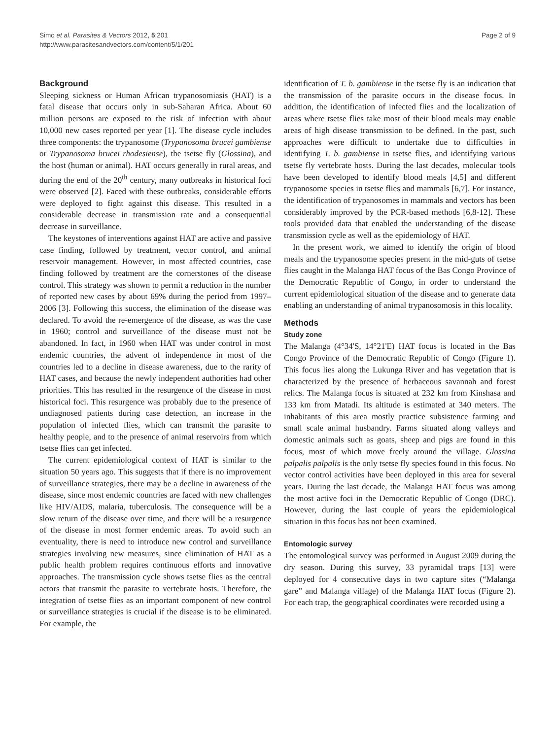Simo et al. Parasites & Vectors 2012, 5:201
http://www.parasitesandvectors.com/content/5/1/201
Page 2 of 9
Background
Sleeping sickness or Human African trypanosomiasis (HAT) is a fatal disease that occurs only in sub-Saharan Africa. About 60 million persons are exposed to the risk of infection with about 10,000 new cases reported per year [1]. The disease cycle includes three components: the trypanosome (Trypanosoma brucei gambiense or Trypanosoma brucei rhodesiense), the tsetse fly (Glossina), and the host (human or animal). HAT occurs generally in rural areas, and during the end of the 20<sup>th</sup> century, many outbreaks in historical foci were observed [2]. Faced with these outbreaks, considerable efforts were deployed to fight against this disease. This resulted in a considerable decrease in transmission rate and a consequential decrease in surveillance.
The keystones of interventions against HAT are active and passive case finding, followed by treatment, vector control, and animal reservoir management. However, in most affected countries, case finding followed by treatment are the cornerstones of the disease control. This strategy was shown to permit a reduction in the number of reported new cases by about 69% during the period from 1997–2006 [3]. Following this success, the elimination of the disease was declared. To avoid the re-emergence of the disease, as was the case in 1960; control and surveillance of the disease must not be abandoned. In fact, in 1960 when HAT was under control in most endemic countries, the advent of independence in most of the countries led to a decline in disease awareness, due to the rarity of HAT cases, and because the newly independent authorities had other priorities. This has resulted in the resurgence of the disease in most historical foci. This resurgence was probably due to the presence of undiagnosed patients during case detection, an increase in the population of infected flies, which can transmit the parasite to healthy people, and to the presence of animal reservoirs from which tsetse flies can get infected.
The current epidemiological context of HAT is similar to the situation 50 years ago. This suggests that if there is no improvement of surveillance strategies, there may be a decline in awareness of the disease, since most endemic countries are faced with new challenges like HIV/AIDS, malaria, tuberculosis. The consequence will be a slow return of the disease over time, and there will be a resurgence of the disease in most former endemic areas. To avoid such an eventuality, there is need to introduce new control and surveillance strategies involving new measures, since elimination of HAT as a public health problem requires continuous efforts and innovative approaches. The transmission cycle shows tsetse flies as the central actors that transmit the parasite to vertebrate hosts. Therefore, the integration of tsetse flies as an important component of new control or surveillance strategies is crucial if the disease is to be eliminated. For example, the
identification of T. b. gambiense in the tsetse fly is an indication that the transmission of the parasite occurs in the disease focus. In addition, the identification of infected flies and the localization of areas where tsetse flies take most of their blood meals may enable areas of high disease transmission to be defined. In the past, such approaches were difficult to undertake due to difficulties in identifying T. b. gambiense in tsetse flies, and identifying various tsetse fly vertebrate hosts. During the last decades, molecular tools have been developed to identify blood meals [4,5] and different trypanosome species in tsetse flies and mammals [6,7]. For instance, the identification of trypanosomes in mammals and vectors has been considerably improved by the PCR-based methods [6,8-12]. These tools provided data that enabled the understanding of the disease transmission cycle as well as the epidemiology of HAT.
In the present work, we aimed to identify the origin of blood meals and the trypanosome species present in the mid-guts of tsetse flies caught in the Malanga HAT focus of the Bas Congo Province of the Democratic Republic of Congo, in order to understand the current epidemiological situation of the disease and to generate data enabling an understanding of animal trypanosomosis in this locality.
Methods
Study zone
The Malanga (4°34'S, 14°21'E) HAT focus is located in the Bas Congo Province of the Democratic Republic of Congo (Figure 1). This focus lies along the Lukunga River and has vegetation that is characterized by the presence of herbaceous savannah and forest relics. The Malanga focus is situated at 232 km from Kinshasa and 133 km from Matadi. Its altitude is estimated at 340 meters. The inhabitants of this area mostly practice subsistence farming and small scale animal husbandry. Farms situated along valleys and domestic animals such as goats, sheep and pigs are found in this focus, most of which move freely around the village. Glossina palpalis palpalis is the only tsetse fly species found in this focus. No vector control activities have been deployed in this area for several years. During the last decade, the Malanga HAT focus was among the most active foci in the Democratic Republic of Congo (DRC). However, during the last couple of years the epidemiological situation in this focus has not been examined.
Entomologic survey
The entomological survey was performed in August 2009 during the dry season. During this survey, 33 pyramidal traps [13] were deployed for 4 consecutive days in two capture sites (“Malanga gare” and Malanga village) of the Malanga HAT focus (Figure 2). For each trap, the geographical coordinates were recorded using a